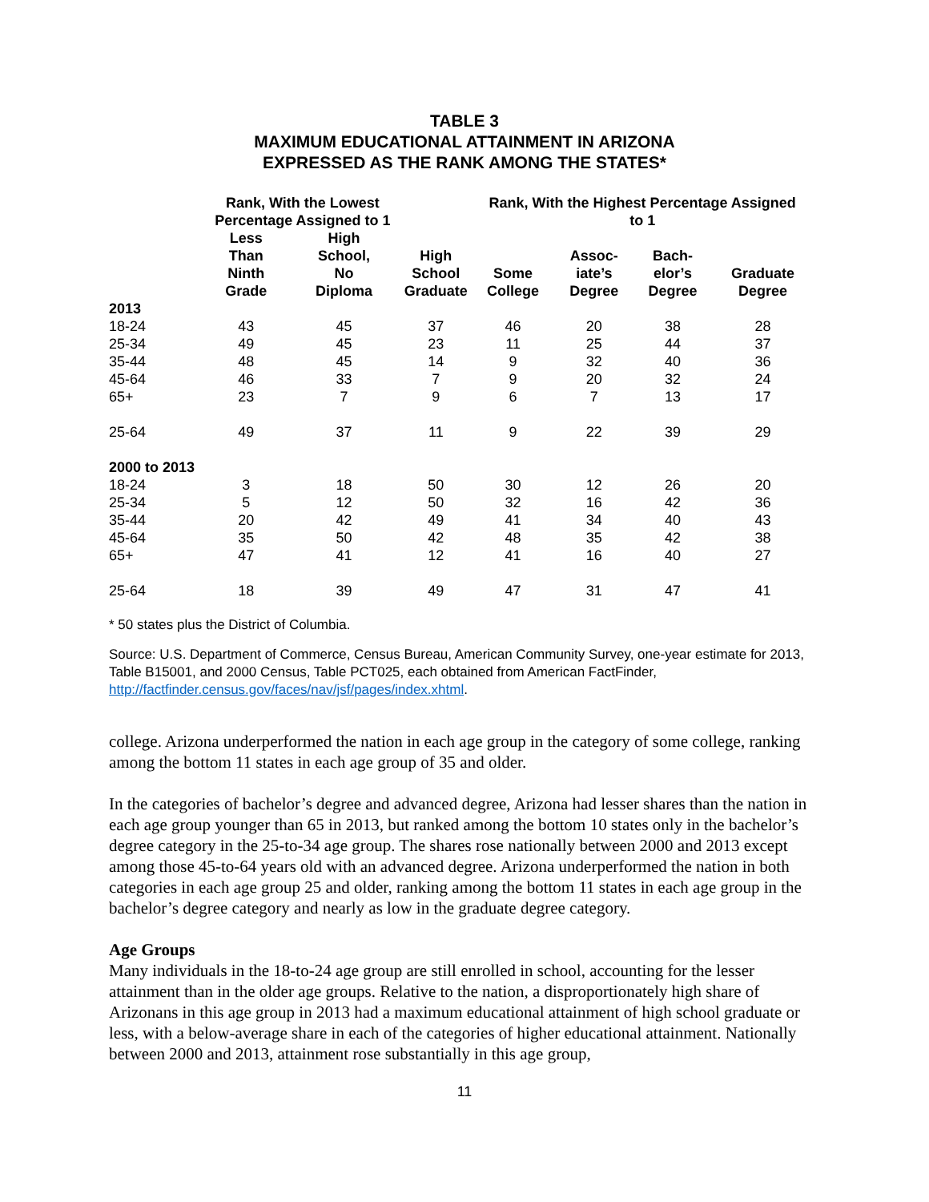TABLE 3
MAXIMUM EDUCATIONAL ATTAINMENT IN ARIZONA
EXPRESSED AS THE RANK AMONG THE STATES*
| | Rank, With the Lowest Percentage Assigned to 1 | | | Rank, With the Highest Percentage Assigned to 1 | | | |
| --- | --- | --- | --- | --- | --- | --- | --- |
| | Less Than Ninth Grade | High School, No Diploma | High School Graduate | Some College | Assoc- iate’s Degree | Bach- elor’s Degree | Graduate Degree |
| 2013 | | | | | | | |
| 18-24 | 43 | 45 | 37 | 46 | 20 | 38 | 28 |
| 25-34 | 49 | 45 | 23 | 11 | 25 | 44 | 37 |
| 35-44 | 48 | 45 | 14 | 9 | 32 | 40 | 36 |
| 45-64 | 46 | 33 | 7 | 9 | 20 | 32 | 24 |
| 65+ | 23 | 7 | 9 | 6 | 7 | 13 | 17 |
| 25-64 | 49 | 37 | 11 | 9 | 22 | 39 | 29 |
| 2000 to 2013 | | | | | | | |
| 18-24 | 3 | 18 | 50 | 30 | 12 | 26 | 20 |
| 25-34 | 5 | 12 | 50 | 32 | 16 | 42 | 36 |
| 35-44 | 20 | 42 | 49 | 41 | 34 | 40 | 43 |
| 45-64 | 35 | 50 | 42 | 48 | 35 | 42 | 38 |
| 65+ | 47 | 41 | 12 | 41 | 16 | 40 | 27 |
| 25-64 | 18 | 39 | 49 | 47 | 31 | 47 | 41 |
* 50 states plus the District of Columbia.
Source: U.S. Department of Commerce, Census Bureau, American Community Survey, one-year estimate for 2013, Table B15001, and 2000 Census, Table PCT025, each obtained from American FactFinder, http://factfinder.census.gov/faces/nav/jsf/pages/index.xhtml.
college. Arizona underperformed the nation in each age group in the category of some college, ranking among the bottom 11 states in each age group of 35 and older.
In the categories of bachelor’s degree and advanced degree, Arizona had lesser shares than the nation in each age group younger than 65 in 2013, but ranked among the bottom 10 states only in the bachelor’s degree category in the 25-to-34 age group. The shares rose nationally between 2000 and 2013 except among those 45-to-64 years old with an advanced degree. Arizona underperformed the nation in both categories in each age group 25 and older, ranking among the bottom 11 states in each age group in the bachelor’s degree category and nearly as low in the graduate degree category.
Age Groups
Many individuals in the 18-to-24 age group are still enrolled in school, accounting for the lesser attainment than in the older age groups. Relative to the nation, a disproportionately high share of Arizonans in this age group in 2013 had a maximum educational attainment of high school graduate or less, with a below-average share in each of the categories of higher educational attainment. Nationally between 2000 and 2013, attainment rose substantially in this age group,
11